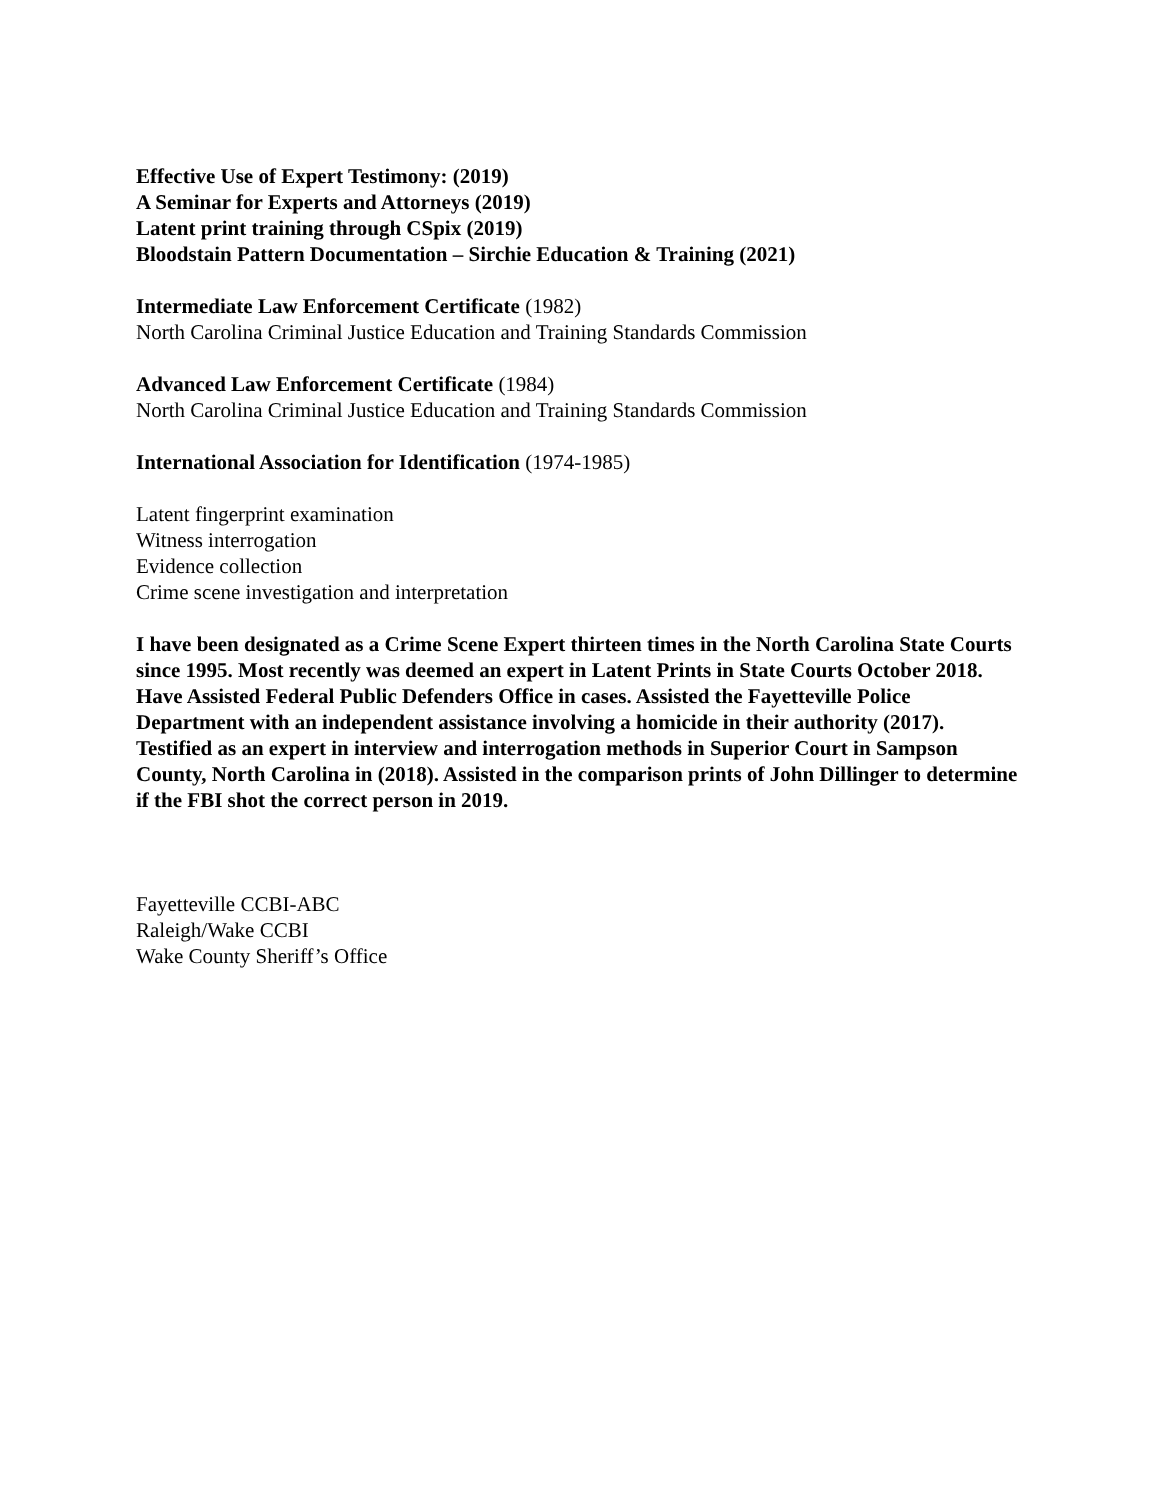Effective Use of Expert Testimony: (2019)
A Seminar for Experts and Attorneys (2019)
Latent print training through CSpix (2019)
Bloodstain Pattern Documentation – Sirchie Education & Training (2021)
Intermediate Law Enforcement Certificate (1982)
North Carolina Criminal Justice Education and Training Standards Commission
Advanced Law Enforcement Certificate (1984)
North Carolina Criminal Justice Education and Training Standards Commission
International Association for Identification (1974-1985)
Latent fingerprint examination
Witness interrogation
Evidence collection
Crime scene investigation and interpretation
I have been designated as a Crime Scene Expert thirteen times in the North Carolina State Courts since 1995. Most recently was deemed an expert in Latent Prints in State Courts October 2018. Have Assisted Federal Public Defenders Office in cases. Assisted the Fayetteville Police Department with an independent assistance involving a homicide in their authority (2017). Testified as an expert in interview and interrogation methods in Superior Court in Sampson County, North Carolina in (2018). Assisted in the comparison prints of John Dillinger to determine if the FBI shot the correct person in 2019.
Fayetteville CCBI-ABC
Raleigh/Wake CCBI
Wake County Sheriff’s Office